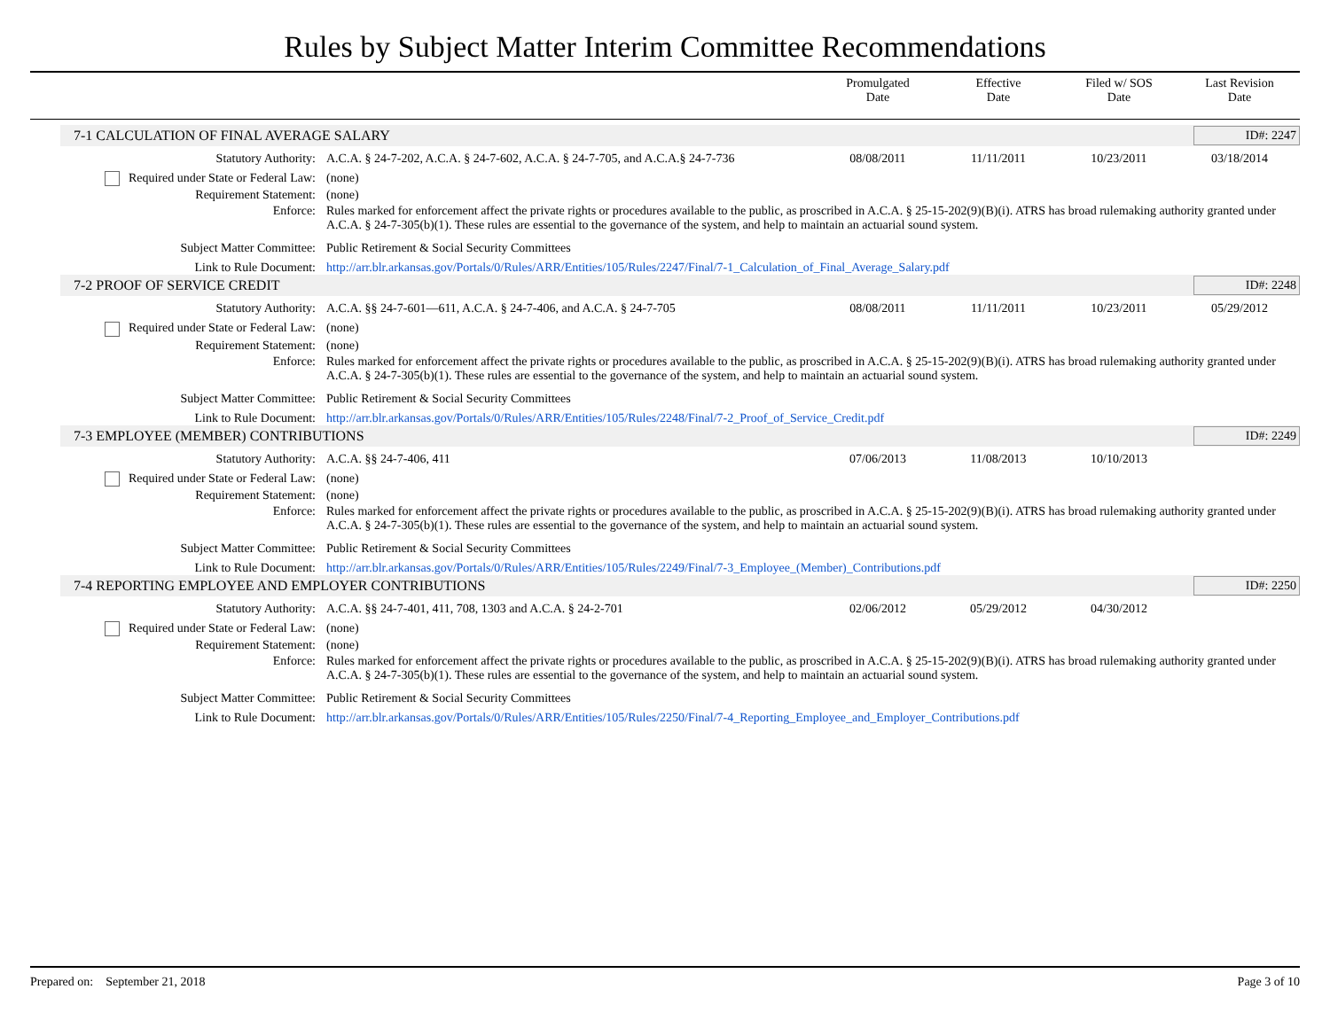Rules by Subject Matter Interim Committee Recommendations
Promulgated
Date
Effective
Date
Filed w/ SOS
Date
Last Revision
Date
7-1 CALCULATION OF FINAL AVERAGE SALARY ID#: 2247
Statutory Authority: A.C.A. § 24-7-202, A.C.A. § 24-7-602, A.C.A. § 24-7-705, and A.C.A.§ 24-7-736
08/08/2011 11/11/2011 10/23/2011 03/18/2014
Required under State or Federal Law:
(none)
Requirement Statement: (none)
Enforce: Rules marked for enforcement affect the private rights or procedures available to the public, as proscribed in A.C.A. § 25-15-202(9)(B)(i). ATRS has broad rulemaking authority granted under A.C.A. § 24-7-305(b)(1). These rules are essential to the governance of the system, and help to maintain an actuarial sound system.
Subject Matter Committee: Public Retirement & Social Security Committees
Link to Rule Document: http://arr.blr.arkansas.gov/Portals/0/Rules/ARR/Entities/105/Rules/2247/Final/7-1_Calculation_of_Final_Average_Salary.pdf
7-2 PROOF OF SERVICE CREDIT ID#: 2248
Statutory Authority: A.C.A. §§ 24-7-601—611, A.C.A. § 24-7-406, and A.C.A. § 24-7-705
08/08/2011 11/11/2011 10/23/2011 05/29/2012
Required under State or Federal Law:
(none)
Requirement Statement: (none)
Enforce: Rules marked for enforcement affect the private rights or procedures available to the public, as proscribed in A.C.A. § 25-15-202(9)(B)(i). ATRS has broad rulemaking authority granted under A.C.A. § 24-7-305(b)(1). These rules are essential to the governance of the system, and help to maintain an actuarial sound system.
Subject Matter Committee: Public Retirement & Social Security Committees
Link to Rule Document: http://arr.blr.arkansas.gov/Portals/0/Rules/ARR/Entities/105/Rules/2248/Final/7-2_Proof_of_Service_Credit.pdf
7-3 EMPLOYEE (MEMBER) CONTRIBUTIONS ID#: 2249
Statutory Authority: A.C.A. §§ 24-7-406, 411 07/06/2013 11/08/2013 10/10/2013
Required under State or Federal Law:
(none)
Requirement Statement: (none)
Enforce: Rules marked for enforcement affect the private rights or procedures available to the public, as proscribed in A.C.A. § 25-15-202(9)(B)(i). ATRS has broad rulemaking authority granted under A.C.A. § 24-7-305(b)(1). These rules are essential to the governance of the system, and help to maintain an actuarial sound system.
Subject Matter Committee: Public Retirement & Social Security Committees
Link to Rule Document: http://arr.blr.arkansas.gov/Portals/0/Rules/ARR/Entities/105/Rules/2249/Final/7-3_Employee_(Member)_Contributions.pdf
7-4 REPORTING EMPLOYEE AND EMPLOYER CONTRIBUTIONS ID#: 2250
Statutory Authority: A.C.A. §§ 24-7-401, 411, 708, 1303 and A.C.A. § 24-2-701
02/06/2012 05/29/2012 04/30/2012
Required under State or Federal Law:
(none)
Requirement Statement: (none)
Enforce: Rules marked for enforcement affect the private rights or procedures available to the public, as proscribed in A.C.A. § 25-15-202(9)(B)(i). ATRS has broad rulemaking authority granted under A.C.A. § 24-7-305(b)(1). These rules are essential to the governance of the system, and help to maintain an actuarial sound system.
Subject Matter Committee: Public Retirement & Social Security Committees
Link to Rule Document: http://arr.blr.arkansas.gov/Portals/0/Rules/ARR/Entities/105/Rules/2250/Final/7-4_Reporting_Employee_and_Employer_Contributions.pdf
Prepared on: September 21, 2018 Page 3 of 10